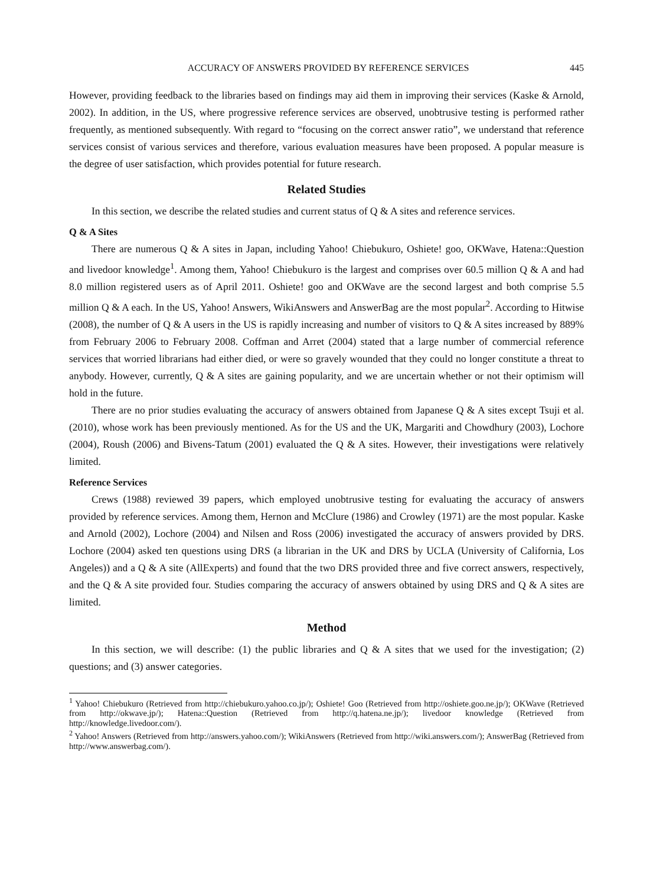ACCURACY OF ANSWERS PROVIDED BY REFERENCE SERVICES 445
However, providing feedback to the libraries based on findings may aid them in improving their services (Kaske & Arnold, 2002). In addition, in the US, where progressive reference services are observed, unobtrusive testing is performed rather frequently, as mentioned subsequently. With regard to “focusing on the correct answer ratio”, we understand that reference services consist of various services and therefore, various evaluation measures have been proposed. A popular measure is the degree of user satisfaction, which provides potential for future research.
Related Studies
In this section, we describe the related studies and current status of Q & A sites and reference services.
Q & A Sites
There are numerous Q & A sites in Japan, including Yahoo! Chiebukuro, Oshiete! goo, OKWave, Hatena::Question and livedoor knowledge<sup>1</sup>. Among them, Yahoo! Chiebukuro is the largest and comprises over 60.5 million Q & A and had 8.0 million registered users as of April 2011. Oshiete! goo and OKWave are the second largest and both comprise 5.5 million Q & A each. In the US, Yahoo! Answers, WikiAnswers and AnswerBag are the most popular<sup>2</sup>. According to Hitwise (2008), the number of Q & A users in the US is rapidly increasing and number of visitors to Q & A sites increased by 889% from February 2006 to February 2008. Coffman and Arret (2004) stated that a large number of commercial reference services that worried librarians had either died, or were so gravely wounded that they could no longer constitute a threat to anybody. However, currently, Q & A sites are gaining popularity, and we are uncertain whether or not their optimism will hold in the future.
There are no prior studies evaluating the accuracy of answers obtained from Japanese Q & A sites except Tsuji et al. (2010), whose work has been previously mentioned. As for the US and the UK, Margariti and Chowdhury (2003), Lochore (2004), Roush (2006) and Bivens-Tatum (2001) evaluated the Q & A sites. However, their investigations were relatively limited.
Reference Services
Crews (1988) reviewed 39 papers, which employed unobtrusive testing for evaluating the accuracy of answers provided by reference services. Among them, Hernon and McClure (1986) and Crowley (1971) are the most popular. Kaske and Arnold (2002), Lochore (2004) and Nilsen and Ross (2006) investigated the accuracy of answers provided by DRS. Lochore (2004) asked ten questions using DRS (a librarian in the UK and DRS by UCLA (University of California, Los Angeles)) and a Q & A site (AllExperts) and found that the two DRS provided three and five correct answers, respectively, and the Q & A site provided four. Studies comparing the accuracy of answers obtained by using DRS and Q & A sites are limited.
Method
In this section, we will describe: (1) the public libraries and Q & A sites that we used for the investigation; (2) questions; and (3) answer categories.
<sup>1</sup> Yahoo! Chiebukuro (Retrieved from http://chiebukuro.yahoo.co.jp/); Oshiete! Goo (Retrieved from http://oshiete.goo.ne.jp/); OKWave (Retrieved from http://okwave.jp/); Hatena::Question (Retrieved from http://q.hatena.ne.jp/); livedoor knowledge (Retrieved from http://knowledge.livedoor.com/).
<sup>2</sup> Yahoo! Answers (Retrieved from http://answers.yahoo.com/); WikiAnswers (Retrieved from http://wiki.answers.com/); AnswerBag (Retrieved from http://www.answerbag.com/).